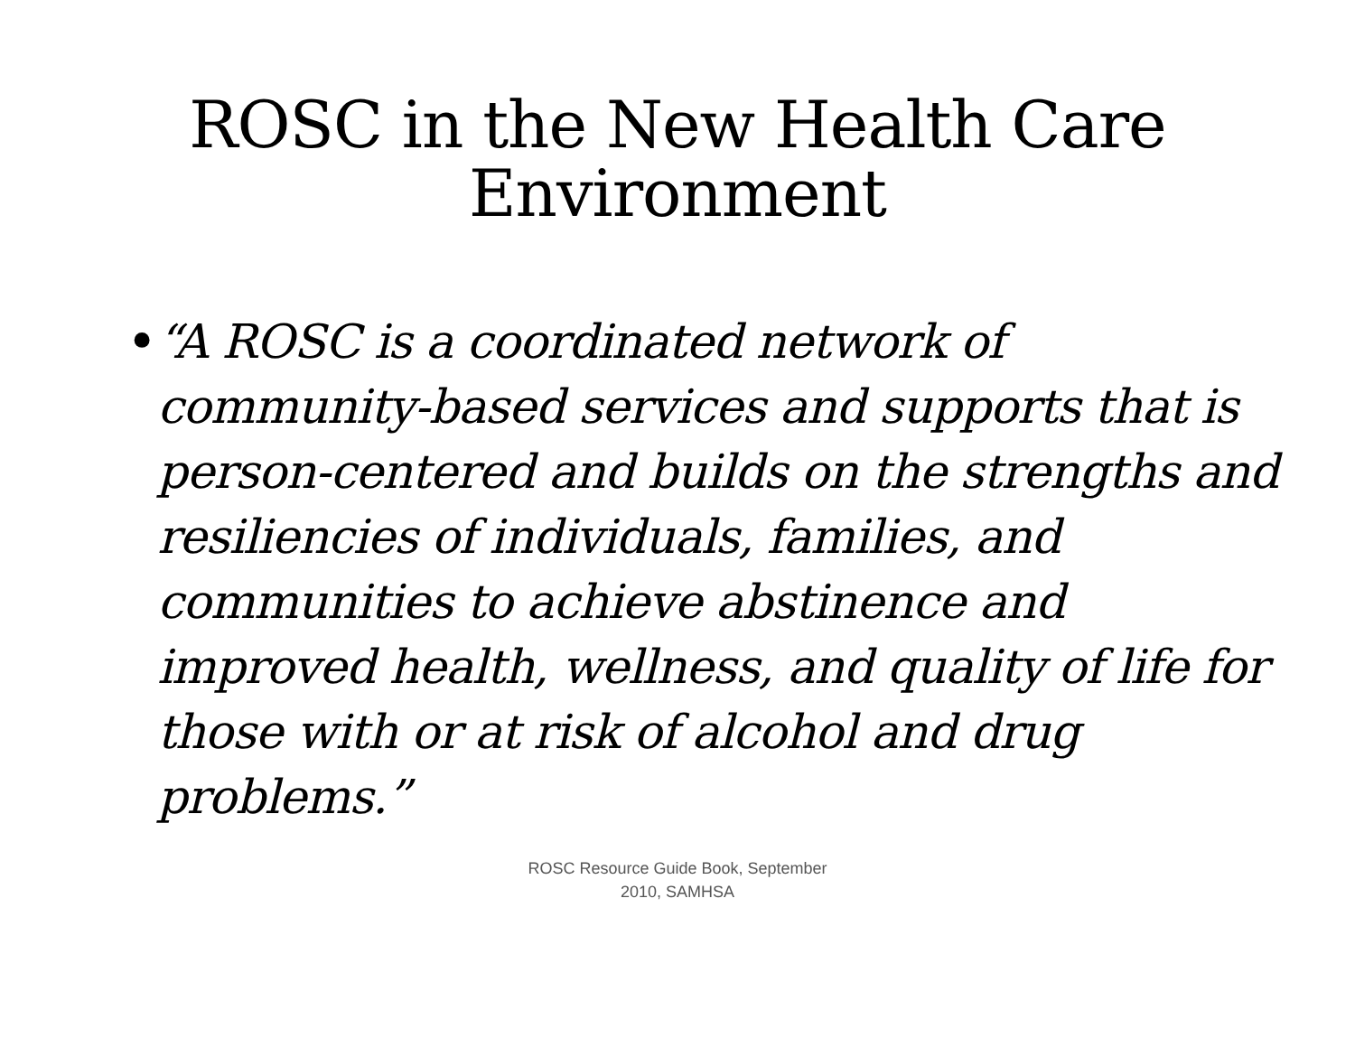ROSC in the New Health Care
Environment
• “A ROSC is a coordinated network of community-based services and supports that is person-centered and builds on the strengths and resiliencies of individuals, families, and communities to achieve abstinence and improved health, wellness, and quality of life for those with or at risk of alcohol and drug problems.”
ROSC Resource Guide Book, September
2010, SAMHSA